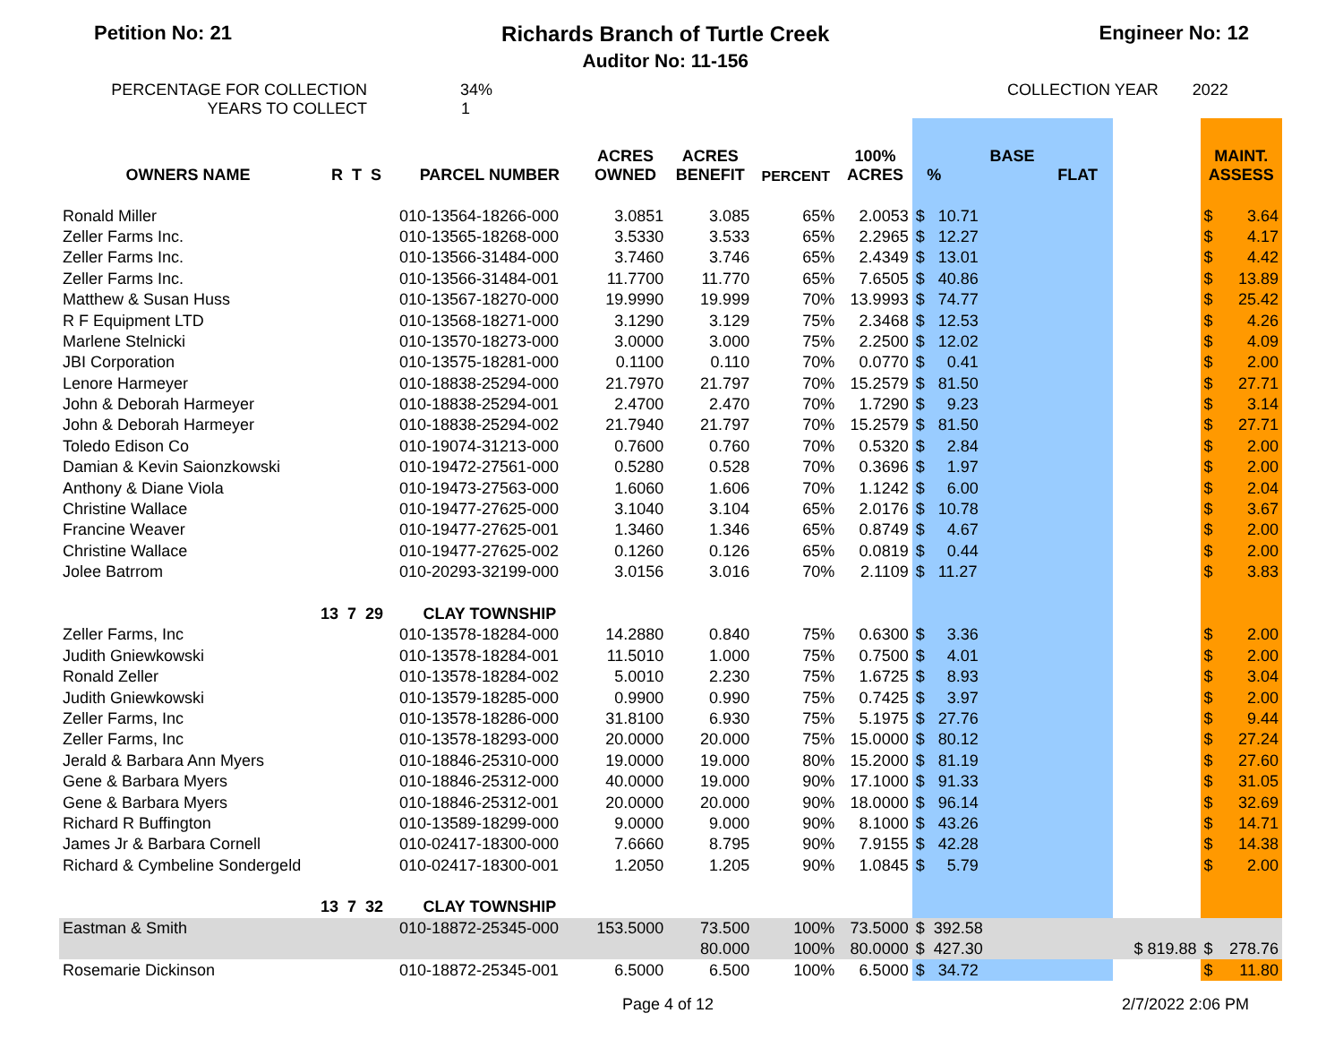Petition No: 21 Richards Branch of Turtle Creek
Auditor No: 11-156
Engineer No: 12
PERCENTAGE FOR COLLECTION
YEARS TO COLLECT
34%
1
COLLECTION YEAR 2022
| OWNERS NAME | R T S | PARCEL NUMBER | ACRES OWNED | ACRES BENEFIT | PERCENT | 100% ACRES | BASE % FLAT | | | MAINT. ASSESS | |
| --- | --- | --- | --- | --- | --- | --- | --- | --- | --- | --- | --- |
| Ronald Miller | | 010-13564-18266-000 | 3.0851 | 3.085 | 65% | 2.0053 | $ 10.71 | | | $ | 3.64 |
| Zeller Farms Inc. | | 010-13565-18268-000 | 3.5330 | 3.533 | 65% | 2.2965 | $ 12.27 | | | $ | 4.17 |
| Zeller Farms Inc. | | 010-13566-31484-000 | 3.7460 | 3.746 | 65% | 2.4349 | $ 13.01 | | | $ | 4.42 |
| Zeller Farms Inc. | | 010-13566-31484-001 | 11.7700 | 11.770 | 65% | 7.6505 | $ 40.86 | | | $ | 13.89 |
| Matthew & Susan Huss | | 010-13567-18270-000 | 19.9990 | 19.999 | 70% | 13.9993 | $ 74.77 | | | $ | 25.42 |
| R F Equipment LTD | | 010-13568-18271-000 | 3.1290 | 3.129 | 75% | 2.3468 | $ 12.53 | | | $ | 4.26 |
| Marlene Stelnicki | | 010-13570-18273-000 | 3.0000 | 3.000 | 75% | 2.2500 | $ 12.02 | | | $ | 4.09 |
| JBI Corporation | | 010-13575-18281-000 | 0.1100 | 0.110 | 70% | 0.0770 | $ 0.41 | | | $ | 2.00 |
| Lenore Harmeyer | | 010-18838-25294-000 | 21.7970 | 21.797 | 70% | 15.2579 | $ 81.50 | | | $ | 27.71 |
| John & Deborah Harmeyer | | 010-18838-25294-001 | 2.4700 | 2.470 | 70% | 1.7290 | $ 9.23 | | | $ | 3.14 |
| John & Deborah Harmeyer | | 010-18838-25294-002 | 21.7940 | 21.797 | 70% | 15.2579 | $ 81.50 | | | $ | 27.71 |
| Toledo Edison Co | | 010-19074-31213-000 | 0.7600 | 0.760 | 70% | 0.5320 | $ 2.84 | | | $ | 2.00 |
| Damian & Kevin Saionzkowski | | 010-19472-27561-000 | 0.5280 | 0.528 | 70% | 0.3696 | $ 1.97 | | | $ | 2.00 |
| Anthony & Diane Viola | | 010-19473-27563-000 | 1.6060 | 1.606 | 70% | 1.1242 | $ 6.00 | | | $ | 2.04 |
| Christine Wallace | | 010-19477-27625-000 | 3.1040 | 3.104 | 65% | 2.0176 | $ 10.78 | | | $ | 3.67 |
| Francine Weaver | | 010-19477-27625-001 | 1.3460 | 1.346 | 65% | 0.8749 | $ 4.67 | | | $ | 2.00 |
| Christine Wallace | | 010-19477-27625-002 | 0.1260 | 0.126 | 65% | 0.0819 | $ 0.44 | | | $ | 2.00 |
| Jolee Batrrom | | 010-20293-32199-000 | 3.0156 | 3.016 | 70% | 2.1109 | $ 11.27 | | | $ | 3.83 |
| | 13 7 29 | CLAY TOWNSHIP | | | | | | | | | |
| Zeller Farms, Inc | | 010-13578-18284-000 | 14.2880 | 0.840 | 75% | 0.6300 | $ 3.36 | | | $ | 2.00 |
| Judith Gniewkowski | | 010-13578-18284-001 | 11.5010 | 1.000 | 75% | 0.7500 | $ 4.01 | | | $ | 2.00 |
| Ronald Zeller | | 010-13578-18284-002 | 5.0010 | 2.230 | 75% | 1.6725 | $ 8.93 | | | $ | 3.04 |
| Judith Gniewkowski | | 010-13579-18285-000 | 0.9900 | 0.990 | 75% | 0.7425 | $ 3.97 | | | $ | 2.00 |
| Zeller Farms, Inc | | 010-13578-18286-000 | 31.8100 | 6.930 | 75% | 5.1975 | $ 27.76 | | | $ | 9.44 |
| Zeller Farms, Inc | | 010-13578-18293-000 | 20.0000 | 20.000 | 75% | 15.0000 | $ 80.12 | | | $ | 27.24 |
| Jerald & Barbara Ann Myers | | 010-18846-25310-000 | 19.0000 | 19.000 | 80% | 15.2000 | $ 81.19 | | | $ | 27.60 |
| Gene & Barbara Myers | | 010-18846-25312-000 | 40.0000 | 19.000 | 90% | 17.1000 | $ 91.33 | | | $ | 31.05 |
| Gene & Barbara Myers | | 010-18846-25312-001 | 20.0000 | 20.000 | 90% | 18.0000 | $ 96.14 | | | $ | 32.69 |
| Richard R Buffington | | 010-13589-18299-000 | 9.0000 | 9.000 | 90% | 8.1000 | $ 43.26 | | | $ | 14.71 |
| James Jr & Barbara Cornell | | 010-02417-18300-000 | 7.6660 | 8.795 | 90% | 7.9155 | $ 42.28 | | | $ | 14.38 |
| Richard & Cymbeline Sondergeld | | 010-02417-18300-001 | 1.2050 | 1.205 | 90% | 1.0845 | $ 5.79 | | | $ | 2.00 |
| | 13 7 32 | CLAY TOWNSHIP | | | | | | | | | |
| Eastman & Smith | | 010-18872-25345-000 | 153.5000 | 73.500 | 100% | 73.5000 | $ 392.58 | | | | |
| | | | | 80.000 | 100% | 80.0000 | $ 427.30 | | $ 819.88 | $ | 278.76 |
| Rosemarie Dickinson | | 010-18872-25345-001 | 6.5000 | 6.500 | 100% | 6.5000 | $ 34.72 | | | $ | 11.80 |
Page 4 of 12 2/7/2022 2:06 PM